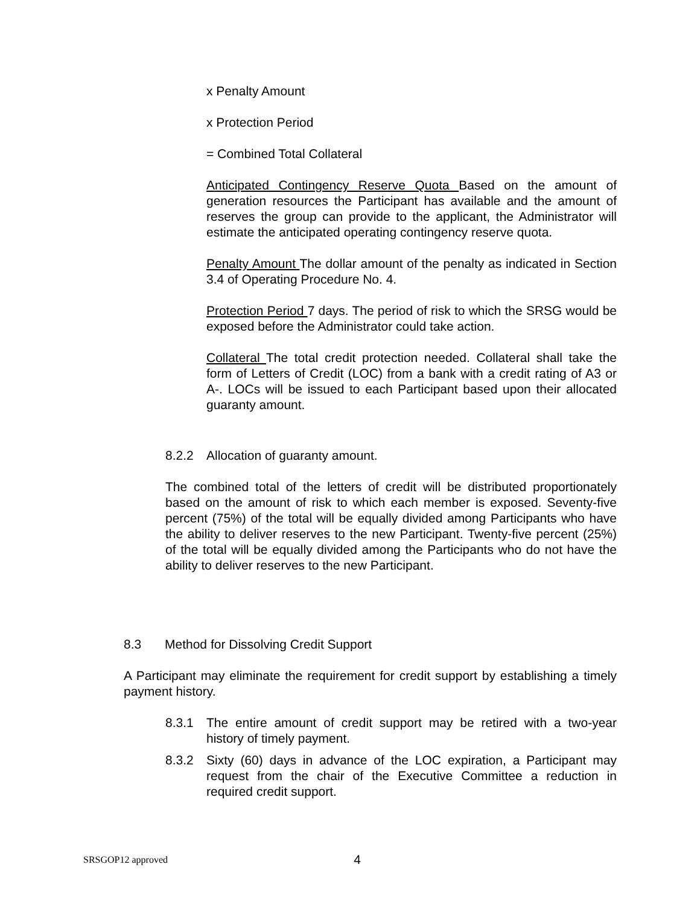x Penalty Amount
x Protection Period
= Combined Total Collateral
Anticipated Contingency Reserve Quota Based on the amount of generation resources the Participant has available and the amount of reserves the group can provide to the applicant, the Administrator will estimate the anticipated operating contingency reserve quota.
Penalty Amount The dollar amount of the penalty as indicated in Section 3.4 of Operating Procedure No. 4.
Protection Period 7 days. The period of risk to which the SRSG would be exposed before the Administrator could take action.
Collateral The total credit protection needed. Collateral shall take the form of Letters of Credit (LOC) from a bank with a credit rating of A3 or A-. LOCs will be issued to each Participant based upon their allocated guaranty amount.
8.2.2 Allocation of guaranty amount.
The combined total of the letters of credit will be distributed proportionately based on the amount of risk to which each member is exposed. Seventy-five percent (75%) of the total will be equally divided among Participants who have the ability to deliver reserves to the new Participant. Twenty-five percent (25%) of the total will be equally divided among the Participants who do not have the ability to deliver reserves to the new Participant.
8.3 Method for Dissolving Credit Support
A Participant may eliminate the requirement for credit support by establishing a timely payment history.
8.3.1 The entire amount of credit support may be retired with a two-year history of timely payment.
8.3.2 Sixty (60) days in advance of the LOC expiration, a Participant may request from the chair of the Executive Committee a reduction in required credit support.
SRSGOP12 approved 4